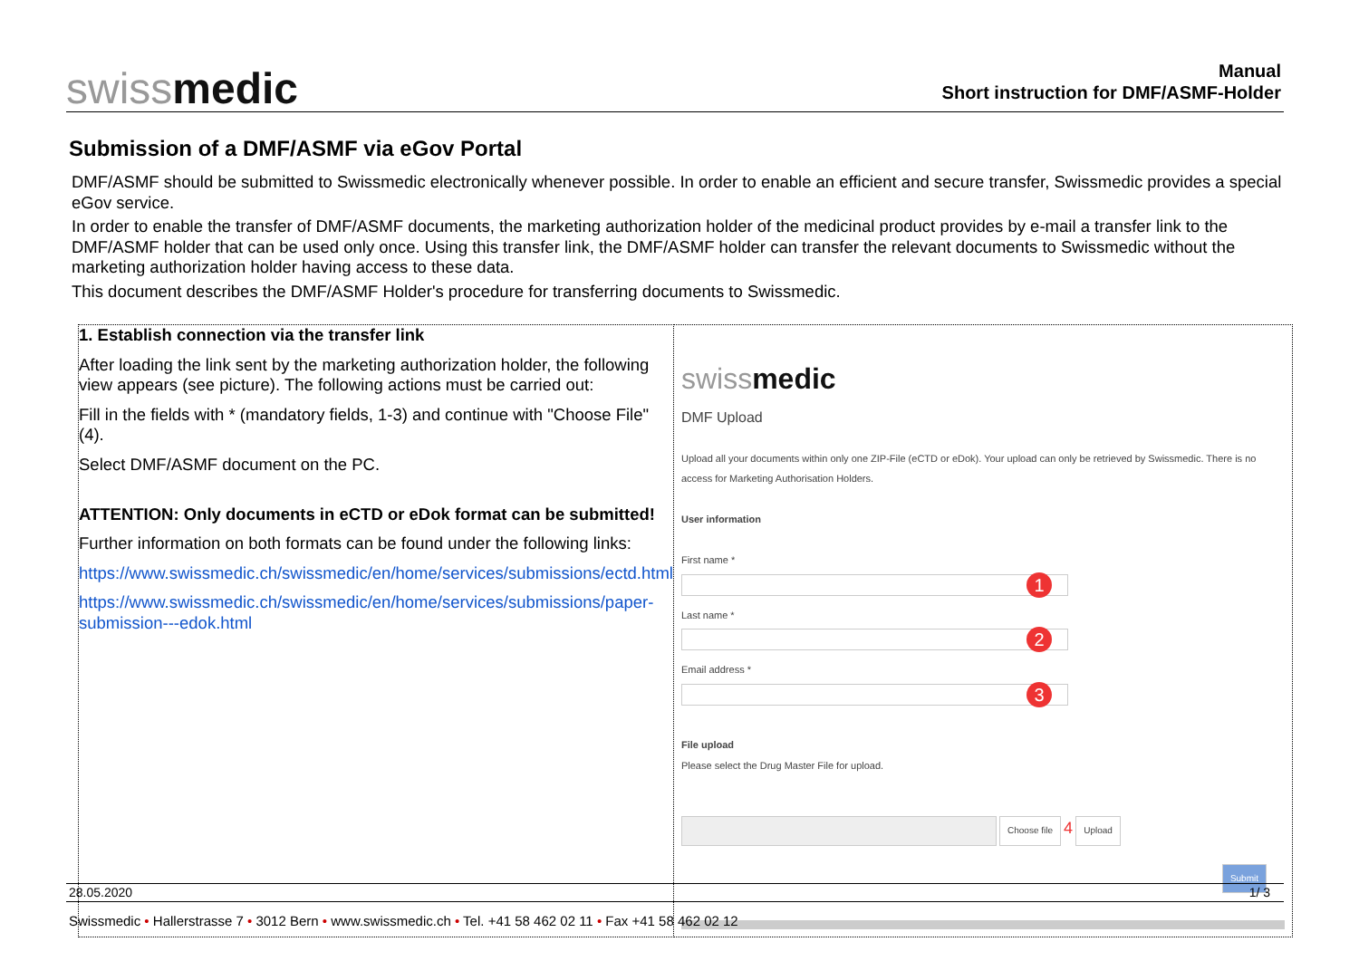swissmedic
Manual
Short instruction for DMF/ASMF-Holder
Submission of a DMF/ASMF via eGov Portal
DMF/ASMF should be submitted to Swissmedic electronically whenever possible. In order to enable an efficient and secure transfer, Swissmedic provides a special eGov service.
In order to enable the transfer of DMF/ASMF documents, the marketing authorization holder of the medicinal product provides by e-mail a transfer link to the DMF/ASMF holder that can be used only once. Using this transfer link, the DMF/ASMF holder can transfer the relevant documents to Swissmedic without the marketing authorization holder having access to these data.
This document describes the DMF/ASMF Holder's procedure for transferring documents to Swissmedic.
| 1. Establish connection via the transfer link After loading the link sent by the marketing authorization holder, the following view appears (see picture). The following actions must be carried out: Fill in the fields with * (mandatory fields, 1-3) and continue with "Choose File" (4). Select DMF/ASMF document on the PC. ATTENTION: Only documents in eCTD or eDok format can be submitted! Further information on both formats can be found under the following links: https://www.swissmedic.ch/swissmedic/en/home/services/submissions/ectd.html https://www.swissmedic.ch/swissmedic/en/home/services/submissions/paper-submission---edok.html | swiss medic DMF Upload Upload all your documents within only one ZIP-File (eCTD or eDok). Your upload can only be retrieved by Swissmedic. There is no access for Marketing Authorisation Holders. User information First name * 1 Last name * 2 Email address * 3 File upload Please select the Drug Master File for upload. Choose file 4 Upload Submit |
28.05.2020 1/ 3
Swissmedic • Hallerstrasse 7 • 3012 Bern • www.swissmedic.ch • Tel. +41 58 462 02 11 • Fax +41 58 462 02 12